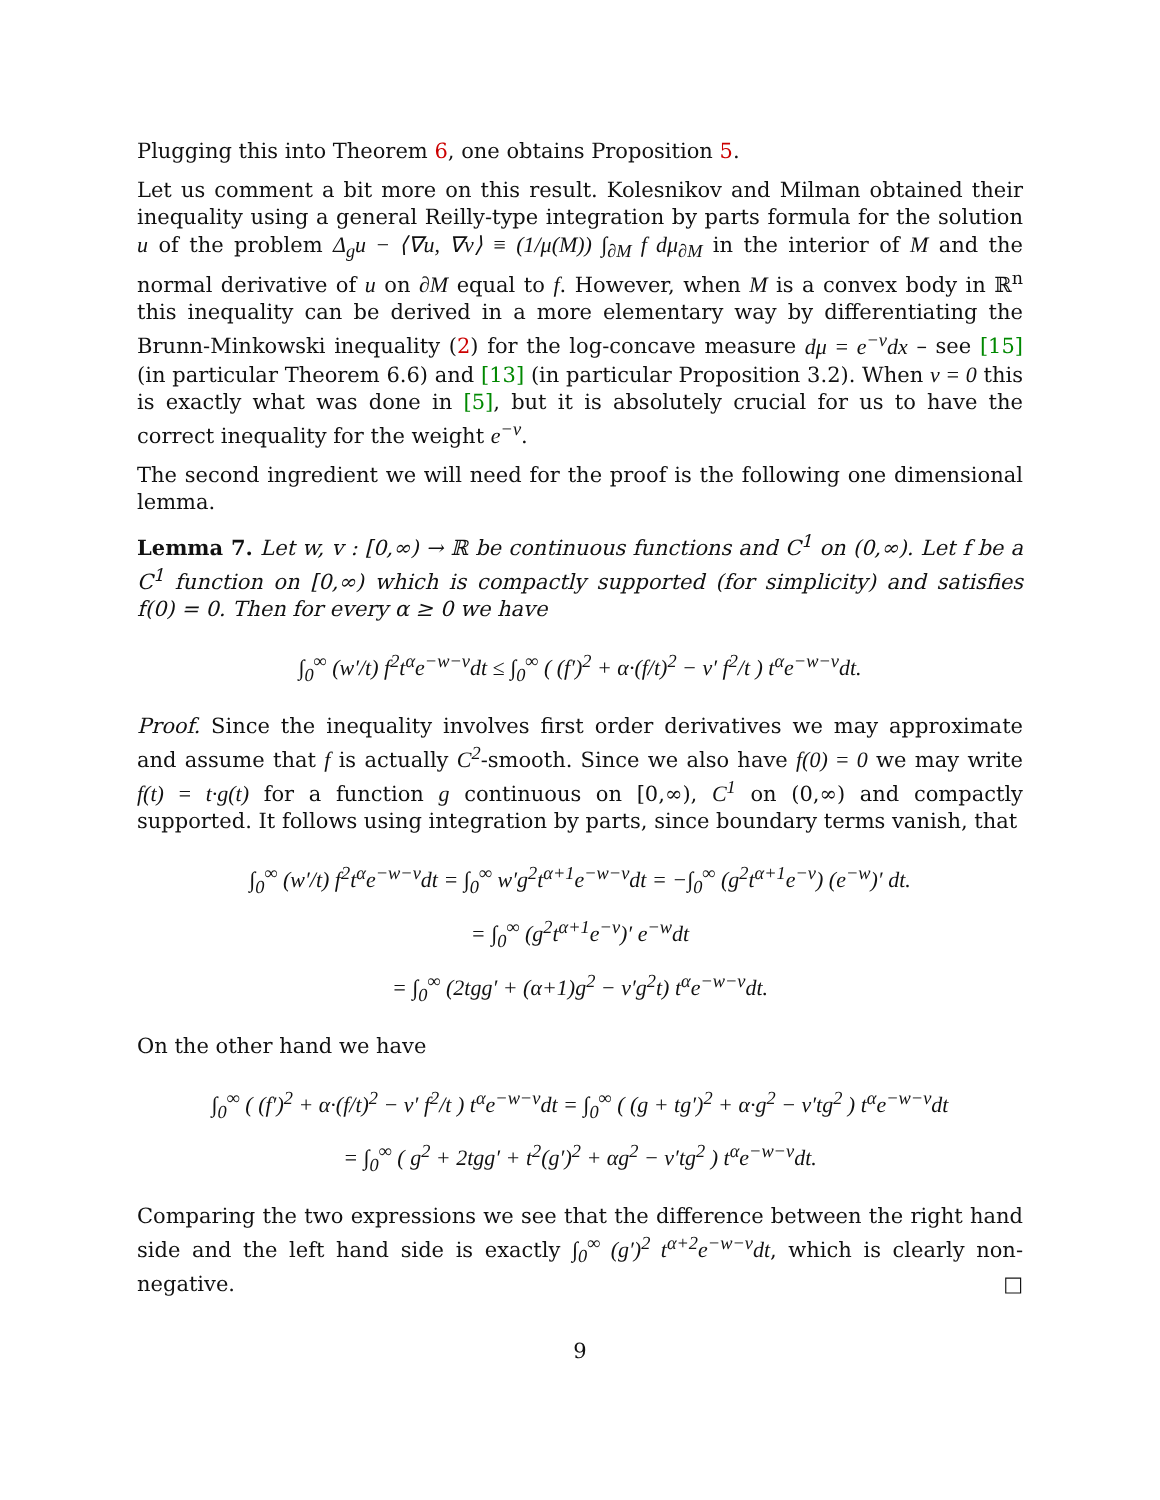Plugging this into Theorem 6, one obtains Proposition 5.
Let us comment a bit more on this result. Kolesnikov and Milman obtained their inequality using a general Reilly-type integration by parts formula for the solution u of the problem Δ<sub>g</sub>u − ⟨∇u, ∇v⟩ ≡ (1/μ(M)) ∫<sub>∂M</sub> f dμ<sub>∂M</sub> in the interior of M and the normal derivative of u on ∂M equal to f. However, when M is a convex body in ℝ<sup>n</sup> this inequality can be derived in a more elementary way by differentiating the Brunn-Minkowski inequality (2) for the log-concave measure dμ = e<sup>−v</sup>dx – see [15] (in particular Theorem 6.6) and [13] (in particular Proposition 3.2). When v = 0 this is exactly what was done in [5], but it is absolutely crucial for us to have the correct inequality for the weight e<sup>−v</sup>.
The second ingredient we will need for the proof is the following one dimensional lemma.
Lemma 7. Let w, v : [0,∞) → ℝ be continuous functions and C<sup>1</sup> on (0,∞). Let f be a C<sup>1</sup> function on [0,∞) which is compactly supported (for simplicity) and satisfies f(0) = 0. Then for every α ≥ 0 we have
∫<sub>0</sub><sup>∞</sup> (w′/t) f<sup>2</sup>t<sup>α</sup>e<sup>−w−v</sup>dt ≤ ∫<sub>0</sub><sup>∞</sup> ( (f′)<sup>2</sup> + α·(f/t)<sup>2</sup> − v′ f<sup>2</sup>/t ) t<sup>α</sup>e<sup>−w−v</sup>dt.
Proof. Since the inequality involves first order derivatives we may approximate and assume that f is actually C<sup>2</sup>-smooth. Since we also have f(0) = 0 we may write f(t) = t·g(t) for a function g continuous on [0,∞), C<sup>1</sup> on (0,∞) and compactly supported. It follows using integration by parts, since boundary terms vanish, that
∫<sub>0</sub><sup>∞</sup> (w′/t) f<sup>2</sup>t<sup>α</sup>e<sup>−w−v</sup>dt = ∫<sub>0</sub><sup>∞</sup> w′g<sup>2</sup>t<sup>α+1</sup>e<sup>−w−v</sup>dt = −∫<sub>0</sub><sup>∞</sup> (g<sup>2</sup>t<sup>α+1</sup>e<sup>−v</sup>) (e<sup>−w</sup>)′ dt.
= ∫<sub>0</sub><sup>∞</sup> (g<sup>2</sup>t<sup>α+1</sup>e<sup>−v</sup>)′ e<sup>−w</sup>dt
= ∫<sub>0</sub><sup>∞</sup> (2tgg′ + (α+1)g<sup>2</sup> − v′g<sup>2</sup>t) t<sup>α</sup>e<sup>−w−v</sup>dt.
On the other hand we have
∫<sub>0</sub><sup>∞</sup> ( (f′)<sup>2</sup> + α·(f/t)<sup>2</sup> − v′ f<sup>2</sup>/t ) t<sup>α</sup>e<sup>−w−v</sup>dt = ∫<sub>0</sub><sup>∞</sup> ( (g + tg′)<sup>2</sup> + α·g<sup>2</sup> − v′tg<sup>2</sup> ) t<sup>α</sup>e<sup>−w−v</sup>dt
= ∫<sub>0</sub><sup>∞</sup> ( g<sup>2</sup> + 2tgg′ + t<sup>2</sup>(g′)<sup>2</sup> + αg<sup>2</sup> − v′tg<sup>2</sup> ) t<sup>α</sup>e<sup>−w−v</sup>dt.
Comparing the two expressions we see that the difference between the right hand side and the left hand side is exactly ∫<sub>0</sub><sup>∞</sup> (g′)<sup>2</sup> t<sup>α+2</sup>e<sup>−w−v</sup>dt, which is clearly non-negative. □
9